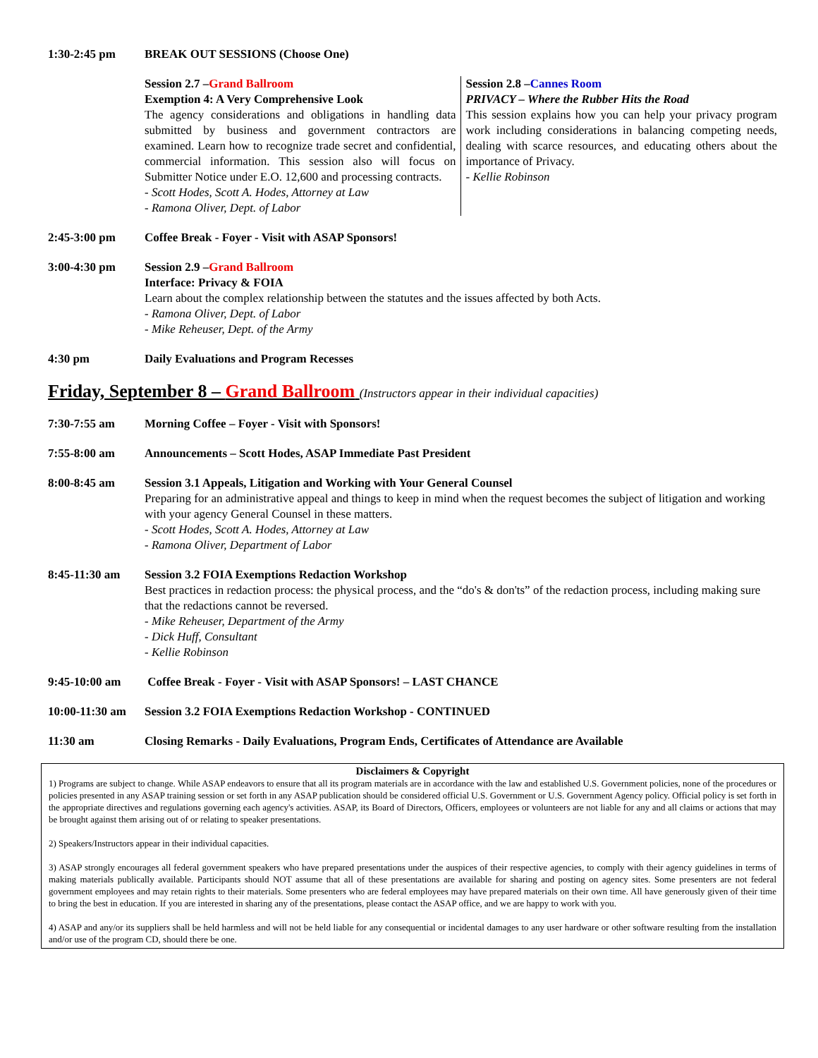1:30-2:45 pm BREAK OUT SESSIONS (Choose One)
Session 2.7 –Grand Ballroom
Exemption 4: A Very Comprehensive Look
The agency considerations and obligations in handling data submitted by business and government contractors are examined. Learn how to recognize trade secret and confidential, commercial information. This session also will focus on Submitter Notice under E.O. 12,600 and processing contracts.
- Scott Hodes, Scott A. Hodes, Attorney at Law
- Ramona Oliver, Dept. of Labor
Session 2.8 –Cannes Room
PRIVACY – Where the Rubber Hits the Road
This session explains how you can help your privacy program work including considerations in balancing competing needs, dealing with scarce resources, and educating others about the importance of Privacy.
- Kellie Robinson
2:45-3:00 pm Coffee Break - Foyer - Visit with ASAP Sponsors!
3:00-4:30 pm Session 2.9 –Grand Ballroom
Interface: Privacy & FOIA
Learn about the complex relationship between the statutes and the issues affected by both Acts.
- Ramona Oliver, Dept. of Labor
- Mike Reheuser, Dept. of the Army
4:30 pm Daily Evaluations and Program Recesses
Friday, September 8 – Grand Ballroom (Instructors appear in their individual capacities)
7:30-7:55 am Morning Coffee – Foyer - Visit with Sponsors!
7:55-8:00 am Announcements – Scott Hodes, ASAP Immediate Past President
8:00-8:45 am Session 3.1 Appeals, Litigation and Working with Your General Counsel
Preparing for an administrative appeal and things to keep in mind when the request becomes the subject of litigation and working with your agency General Counsel in these matters.
- Scott Hodes, Scott A. Hodes, Attorney at Law
- Ramona Oliver, Department of Labor
8:45-11:30 am Session 3.2 FOIA Exemptions Redaction Workshop
Best practices in redaction process: the physical process, and the “do's & don'ts” of the redaction process, including making sure that the redactions cannot be reversed.
- Mike Reheuser, Department of the Army
- Dick Huff, Consultant
- Kellie Robinson
9:45-10:00 am Coffee Break - Foyer - Visit with ASAP Sponsors! – LAST CHANCE
10:00-11:30 am
Session 3.2 FOIA Exemptions Redaction Workshop - CONTINUED
11:30 am Closing Remarks - Daily Evaluations, Program Ends, Certificates of Attendance are Available
Disclaimers & Copyright
1) Programs are subject to change. While ASAP endeavors to ensure that all its program materials are in accordance with the law and established U.S. Government policies, none of the procedures or policies presented in any ASAP training session or set forth in any ASAP publication should be considered official U.S. Government or U.S. Government Agency policy. Official policy is set forth in the appropriate directives and regulations governing each agency's activities. ASAP, its Board of Directors, Officers, employees or volunteers are not liable for any and all claims or actions that may be brought against them arising out of or relating to speaker presentations.
2) Speakers/Instructors appear in their individual capacities.
3) ASAP strongly encourages all federal government speakers who have prepared presentations under the auspices of their respective agencies, to comply with their agency guidelines in terms of making materials publically available. Participants should NOT assume that all of these presentations are available for sharing and posting on agency sites. Some presenters are not federal government employees and may retain rights to their materials. Some presenters who are federal employees may have prepared materials on their own time. All have generously given of their time to bring the best in education. If you are interested in sharing any of the presentations, please contact the ASAP office, and we are happy to work with you.
4) ASAP and any/or its suppliers shall be held harmless and will not be held liable for any consequential or incidental damages to any user hardware or other software resulting from the installation and/or use of the program CD, should there be one.